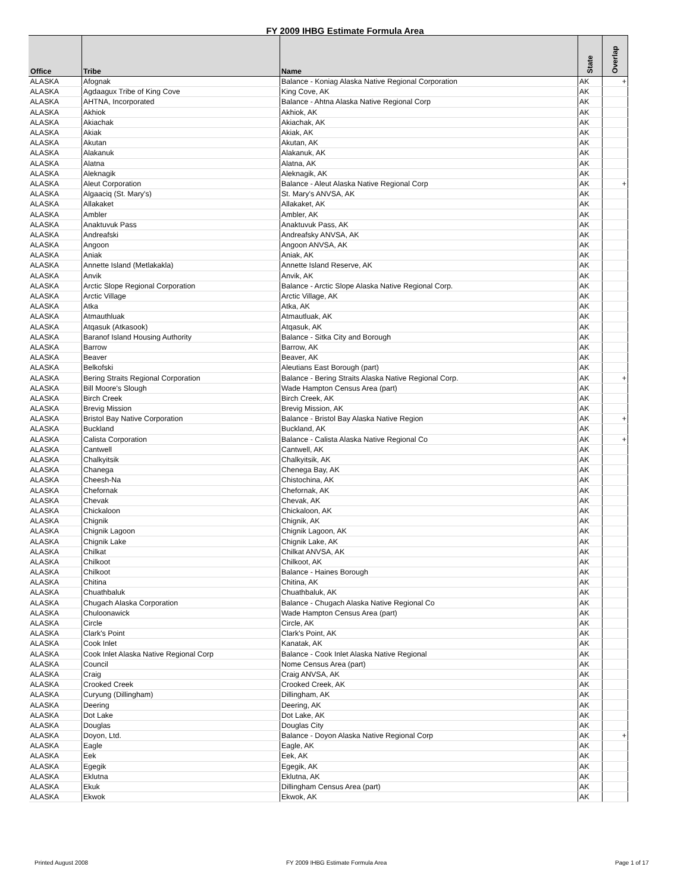FY 2009 IHBG Estimate Formula Area
| Office | Tribe | Name | State | Overlap |
| --- | --- | --- | --- | --- |
| ALASKA | Afognak | Balance - Koniag Alaska Native Regional Corporation | AK | + |
| ALASKA | Agdaagux Tribe of King Cove | King Cove, AK | AK | |
| ALASKA | AHTNA, Incorporated | Balance - Ahtna Alaska Native Regional Corp | AK | |
| ALASKA | Akhiok | Akhiok, AK | AK | |
| ALASKA | Akiachak | Akiachak, AK | AK | |
| ALASKA | Akiak | Akiak, AK | AK | |
| ALASKA | Akutan | Akutan, AK | AK | |
| ALASKA | Alakanuk | Alakanuk, AK | AK | |
| ALASKA | Alatna | Alatna, AK | AK | |
| ALASKA | Aleknagik | Aleknagik, AK | AK | |
| ALASKA | Aleut Corporation | Balance - Aleut Alaska Native Regional Corp | AK | + |
| ALASKA | Algaaciq (St. Mary's) | St. Mary's ANVSA, AK | AK | |
| ALASKA | Allakaket | Allakaket, AK | AK | |
| ALASKA | Ambler | Ambler, AK | AK | |
| ALASKA | Anaktuvuk Pass | Anaktuvuk Pass, AK | AK | |
| ALASKA | Andreafski | Andreafsky ANVSA, AK | AK | |
| ALASKA | Angoon | Angoon ANVSA, AK | AK | |
| ALASKA | Aniak | Aniak, AK | AK | |
| ALASKA | Annette Island (Metlakakla) | Annette Island Reserve, AK | AK | |
| ALASKA | Anvik | Anvik, AK | AK | |
| ALASKA | Arctic Slope Regional Corporation | Balance - Arctic Slope Alaska Native Regional Corp. | AK | |
| ALASKA | Arctic Village | Arctic Village, AK | AK | |
| ALASKA | Atka | Atka, AK | AK | |
| ALASKA | Atmauthluak | Atmautluak, AK | AK | |
| ALASKA | Atqasuk (Atkasook) | Atqasuk, AK | AK | |
| ALASKA | Baranof Island Housing Authority | Balance - Sitka City and Borough | AK | |
| ALASKA | Barrow | Barrow, AK | AK | |
| ALASKA | Beaver | Beaver, AK | AK | |
| ALASKA | Belkofski | Aleutians East Borough (part) | AK | |
| ALASKA | Bering Straits Regional Corporation | Balance - Bering Straits Alaska Native Regional Corp. | AK | + |
| ALASKA | Bill Moore's Slough | Wade Hampton Census Area (part) | AK | |
| ALASKA | Birch Creek | Birch Creek, AK | AK | |
| ALASKA | Brevig Mission | Brevig Mission, AK | AK | |
| ALASKA | Bristol Bay Native Corporation | Balance - Bristol Bay Alaska Native Region | AK | + |
| ALASKA | Buckland | Buckland, AK | AK | |
| ALASKA | Calista Corporation | Balance - Calista Alaska Native Regional Co | AK | + |
| ALASKA | Cantwell | Cantwell, AK | AK | |
| ALASKA | Chalkyitsik | Chalkyitsik, AK | AK | |
| ALASKA | Chanega | Chenega Bay, AK | AK | |
| ALASKA | Cheesh-Na | Chistochina, AK | AK | |
| ALASKA | Chefornak | Chefornak, AK | AK | |
| ALASKA | Chevak | Chevak, AK | AK | |
| ALASKA | Chickaloon | Chickaloon, AK | AK | |
| ALASKA | Chignik | Chignik, AK | AK | |
| ALASKA | Chignik Lagoon | Chignik Lagoon, AK | AK | |
| ALASKA | Chignik Lake | Chignik Lake, AK | AK | |
| ALASKA | Chilkat | Chilkat ANVSA, AK | AK | |
| ALASKA | Chilkoot | Chilkoot, AK | AK | |
| ALASKA | Chilkoot | Balance - Haines Borough | AK | |
| ALASKA | Chitina | Chitina, AK | AK | |
| ALASKA | Chuathbaluk | Chuathbaluk, AK | AK | |
| ALASKA | Chugach Alaska Corporation | Balance - Chugach Alaska Native Regional Co | AK | |
| ALASKA | Chuloonawick | Wade Hampton Census Area (part) | AK | |
| ALASKA | Circle | Circle, AK | AK | |
| ALASKA | Clark's Point | Clark's Point, AK | AK | |
| ALASKA | Cook Inlet | Kanatak, AK | AK | |
| ALASKA | Cook Inlet Alaska Native Regional Corp | Balance - Cook Inlet Alaska Native Regional | AK | |
| ALASKA | Council | Nome Census Area (part) | AK | |
| ALASKA | Craig | Craig ANVSA, AK | AK | |
| ALASKA | Crooked Creek | Crooked Creek, AK | AK | |
| ALASKA | Curyung (Dillingham) | Dillingham, AK | AK | |
| ALASKA | Deering | Deering, AK | AK | |
| ALASKA | Dot Lake | Dot Lake, AK | AK | |
| ALASKA | Douglas | Douglas City | AK | |
| ALASKA | Doyon, Ltd. | Balance - Doyon Alaska Native Regional Corp | AK | + |
| ALASKA | Eagle | Eagle, AK | AK | |
| ALASKA | Eek | Eek, AK | AK | |
| ALASKA | Egegik | Egegik, AK | AK | |
| ALASKA | Eklutna | Eklutna, AK | AK | |
| ALASKA | Ekuk | Dillingham Census Area (part) | AK | |
| ALASKA | Ekwok | Ekwok, AK | AK | |
Printed August 2008 FY 2009 IHBG Estimate Formula Area Page 1 of 17